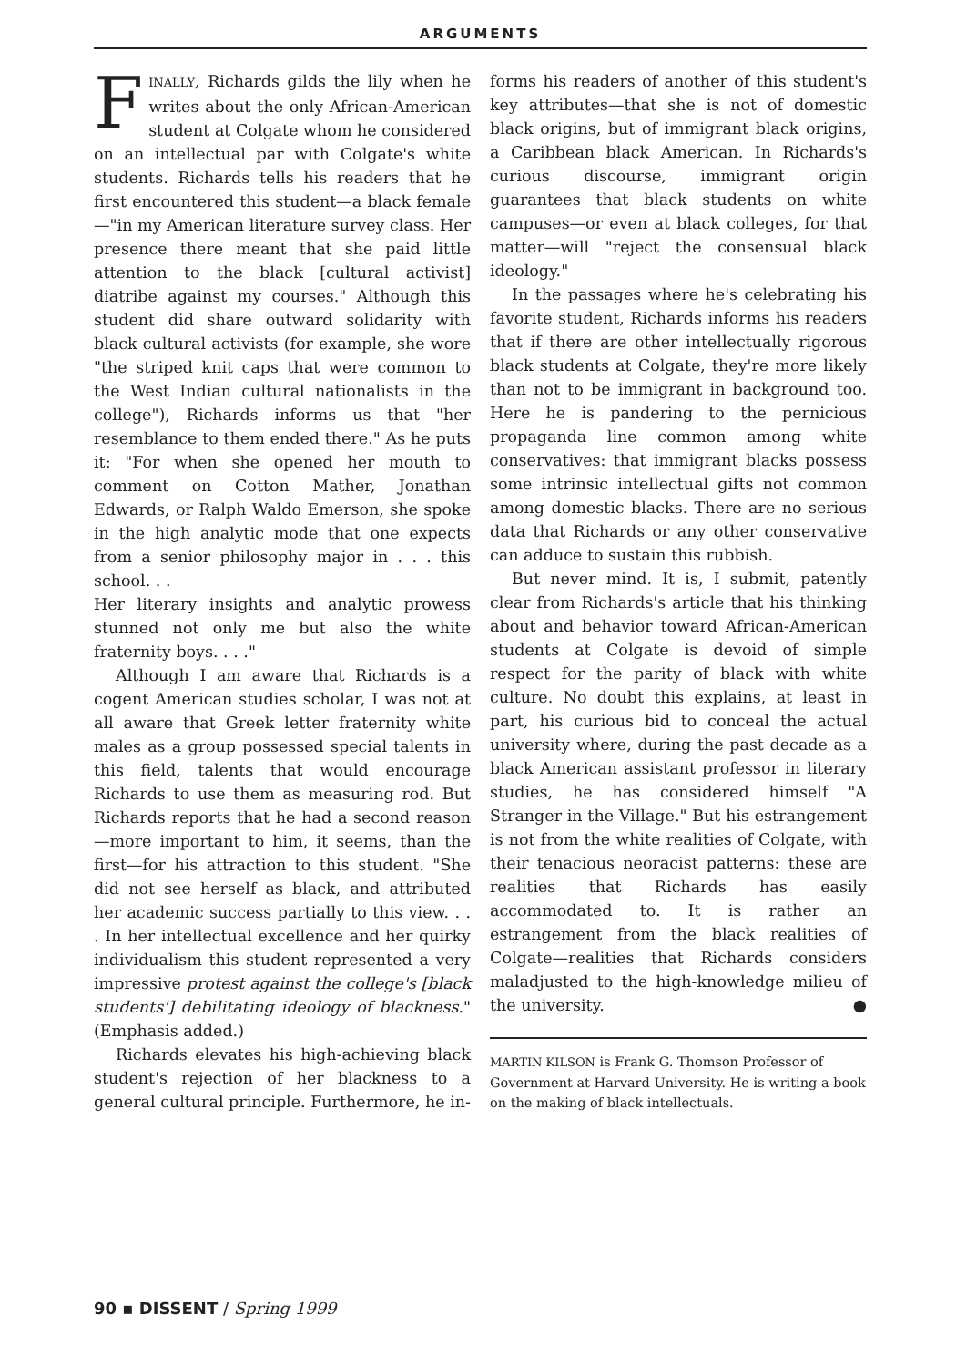ARGUMENTS
FINALLY, Richards gilds the lily when he writes about the only African-American student at Colgate whom he considered on an intellectual par with Colgate's white students. Richards tells his readers that he first encountered this student—a black female—"in my American literature survey class. Her presence there meant that she paid little attention to the black [cultural activist] diatribe against my courses." Although this student did share outward solidarity with black cultural activists (for example, she wore "the striped knit caps that were common to the West Indian cultural nationalists in the college"), Richards informs us that "her resemblance to them ended there." As he puts it: "For when she opened her mouth to comment on Cotton Mather, Jonathan Edwards, or Ralph Waldo Emerson, she spoke in the high analytic mode that one expects from a senior philosophy major in . . . this school. . .
Her literary insights and analytic prowess stunned not only me but also the white fraternity boys. . . ."
Although I am aware that Richards is a cogent American studies scholar, I was not at all aware that Greek letter fraternity white males as a group possessed special talents in this field, talents that would encourage Richards to use them as measuring rod. But Richards reports that he had a second reason—more important to him, it seems, than the first—for his attraction to this student. "She did not see herself as black, and attributed her academic success partially to this view. . . . In her intellectual excellence and her quirky individualism this student represented a very impressive protest against the college's [black students'] debilitating ideology of blackness." (Emphasis added.)
Richards elevates his high-achieving black student's rejection of her blackness to a general cultural principle. Furthermore, he in-
forms his readers of another of this student's key attributes—that she is not of domestic black origins, but of immigrant black origins, a Caribbean black American. In Richards's curious discourse, immigrant origin guarantees that black students on white campuses—or even at black colleges, for that matter—will "reject the consensual black ideology."
In the passages where he's celebrating his favorite student, Richards informs his readers that if there are other intellectually rigorous black students at Colgate, they're more likely than not to be immigrant in background too. Here he is pandering to the pernicious propaganda line common among white conservatives: that immigrant blacks possess some intrinsic intellectual gifts not common among domestic blacks. There are no serious data that Richards or any other conservative can adduce to sustain this rubbish.
But never mind. It is, I submit, patently clear from Richards's article that his thinking about and behavior toward African-American students at Colgate is devoid of simple respect for the parity of black with white culture. No doubt this explains, at least in part, his curious bid to conceal the actual university where, during the past decade as a black American assistant professor in literary studies, he has considered himself "A Stranger in the Village." But his estrangement is not from the white realities of Colgate, with their tenacious neoracist patterns: these are realities that Richards has easily accommodated to. It is rather an estrangement from the black realities of Colgate—realities that Richards considers maladjusted to the high-knowledge milieu of the university. ●
MARTIN KILSON is Frank G. Thomson Professor of Government at Harvard University. He is writing a book on the making of black intellectuals.
90 ▪ DISSENT / Spring 1999